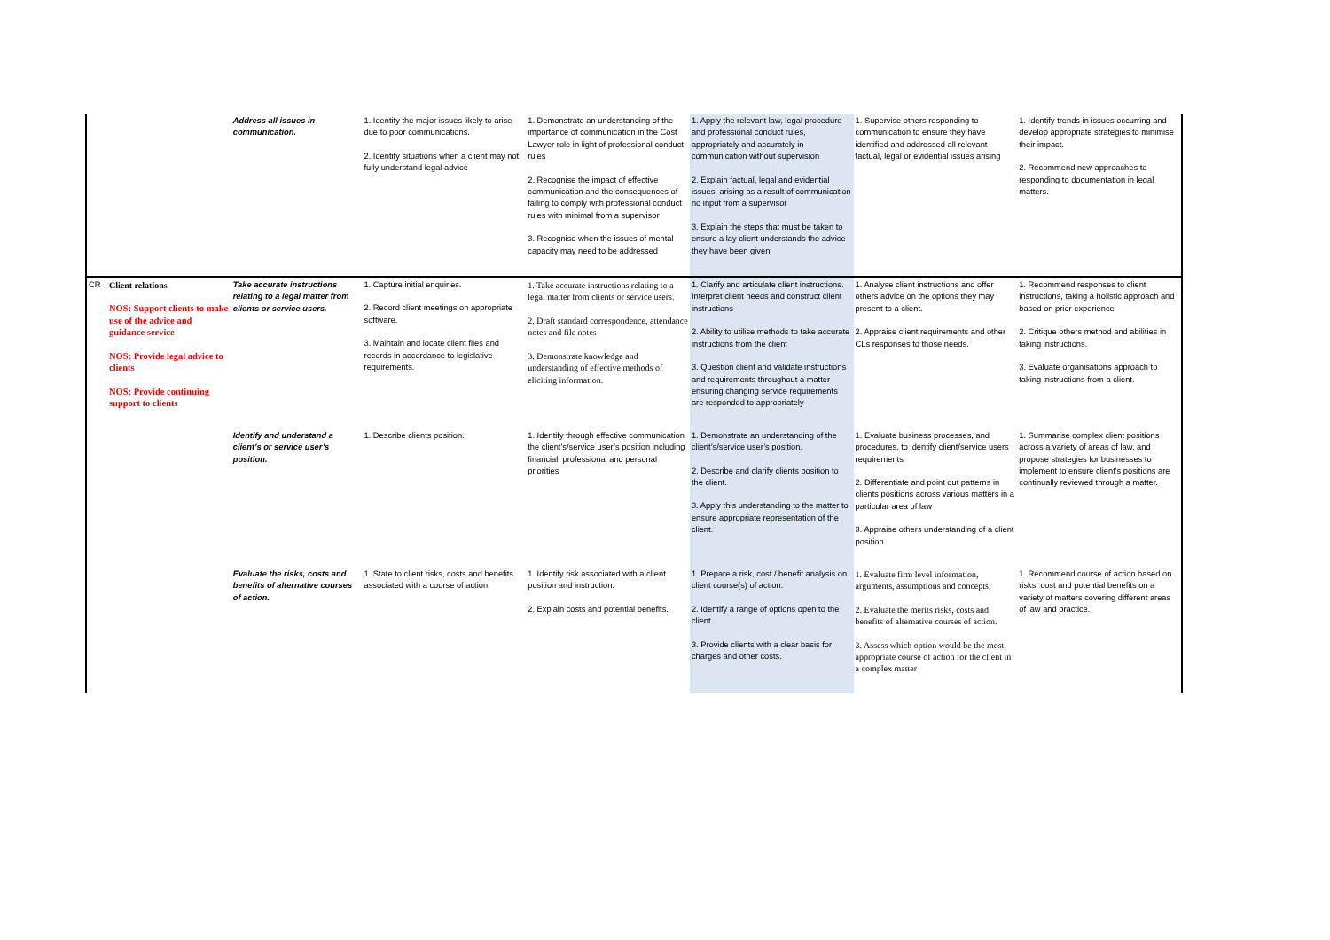| | | Address all issues in communication. | 1. Identify the major issues likely to arise due to poor communications. 2. Identify situations when a client may not fully understand legal advice | 1. Demonstrate an understanding of the importance of communication in the Cost Lawyer role in light of professional conduct rules 2. Recognise the impact of effective communication and the consequences of failing to comply with professional conduct rules with minimal from a supervisor 3. Recognise when the issues of mental capacity may need to be addressed | 1. Apply the relevant law, legal procedure and professional conduct rules, appropriately and accurately in communication without supervision 2. Explain factual, legal and evidential issues, arising as a result of communication no input from a supervisor 3. Explain the steps that must be taken to ensure a lay client understands the advice they have been given | 1. Supervise others responding to communication to ensure they have identified and addressed all relevant factual, legal or evidential issues arising | 1. Identify trends in issues occurring and develop appropriate strategies to minimise their impact. 2. Recommend new approaches to responding to documentation in legal matters. |
| CR | Client relations NOS: Support clients to make use of the advice and guidance service NOS: Provide legal advice to clients NOS: Provide continuing support to clients | Take accurate instructions relating to a legal matter from clients or service users. | 1. Capture initial enquiries. 2. Record client meetings on appropriate software. 3. Maintain and locate client files and records in accordance to legislative requirements. | 1. Take accurate instructions relating to a legal matter from clients or service users. 2. Draft standard correspondence, attendance notes and file notes 3. Demonstrate knowledge and understanding of effective methods of eliciting information. | 1. Clarify and articulate client instructions. Interpret client needs and construct client instructions 2. Ability to utilise methods to take accurate instructions from the client 3. Question client and validate instructions and requirements throughout a matter ensuring changing service requirements are responded to appropriately | 1. Analyse client instructions and offer others advice on the options they may present to a client. 2. Appraise client requirements and other CLs responses to those needs. | 1. Recommend responses to client instructions, taking a holistic approach and based on prior experience 2. Critique others method and abilities in taking instructions. 3. Evaluate organisations approach to taking instructions from a client. |
| | | Identify and understand a client’s or service user’s position. | 1. Describe clients position. | 1. Identify through effective communication the client’s/service user’s position including financial, professional and personal priorities | 1. Demonstrate an understanding of the client’s/service user’s position. 2. Describe and clarify clients position to the client. 3. Apply this understanding to the matter to ensure appropriate representation of the client. | 1. Evaluate business processes, and procedures, to identify client/service users requirements 2. Differentiate and point out patterns in clients positions across various matters in a particular area of law 3. Appraise others understanding of a client position. | 1. Summarise complex client positions across a variety of areas of law, and propose strategies for businesses to implement to ensure client's positions are continually reviewed through a matter. |
| | | Evaluate the risks, costs and benefits of alternative courses of action. | 1. State to client risks, costs and benefits associated with a course of action. | 1. Identify risk associated with a client position and instruction. 2. Explain costs and potential benefits. | 1. Prepare a risk, cost / benefit analysis on client course(s) of action. 2. Identify a range of options open to the client. 3. Provide clients with a clear basis for charges and other costs. | 1. Evaluate firm level information, arguments, assumptions and concepts. 2. Evaluate the merits risks, costs and benefits of alternative courses of action. 3. Assess which option would be the most appropriate course of action for the client in a complex matter | 1. Recommend course of action based on risks, cost and potential benefits on a variety of matters covering different areas of law and practice. |